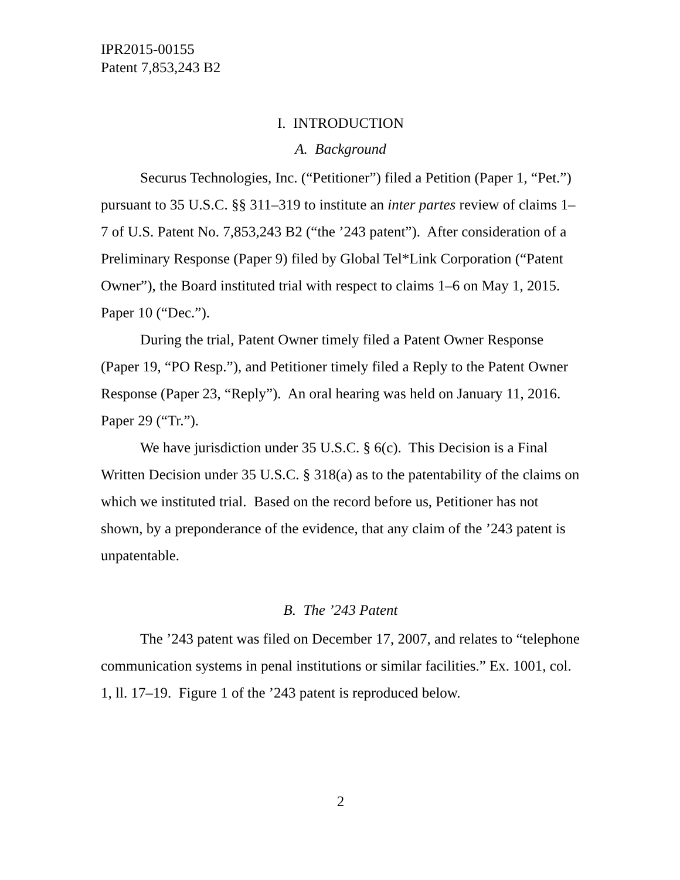IPR2015-00155
Patent 7,853,243 B2
I. INTRODUCTION
A. Background
Securus Technologies, Inc. (“Petitioner”) filed a Petition (Paper 1, “Pet.”) pursuant to 35 U.S.C. §§ 311–319 to institute an inter partes review of claims 1–7 of U.S. Patent No. 7,853,243 B2 (“the ’243 patent”). After consideration of a Preliminary Response (Paper 9) filed by Global Tel*Link Corporation (“Patent Owner”), the Board instituted trial with respect to claims 1–6 on May 1, 2015. Paper 10 (“Dec.”).
During the trial, Patent Owner timely filed a Patent Owner Response (Paper 19, “PO Resp.”), and Petitioner timely filed a Reply to the Patent Owner Response (Paper 23, “Reply”). An oral hearing was held on January 11, 2016. Paper 29 (“Tr.”).
We have jurisdiction under 35 U.S.C. § 6(c). This Decision is a Final Written Decision under 35 U.S.C. § 318(a) as to the patentability of the claims on which we instituted trial. Based on the record before us, Petitioner has not shown, by a preponderance of the evidence, that any claim of the ’243 patent is unpatentable.
B. The ’243 Patent
The ’243 patent was filed on December 17, 2007, and relates to “telephone communication systems in penal institutions or similar facilities.” Ex. 1001, col. 1, ll. 17–19. Figure 1 of the ’243 patent is reproduced below.
2